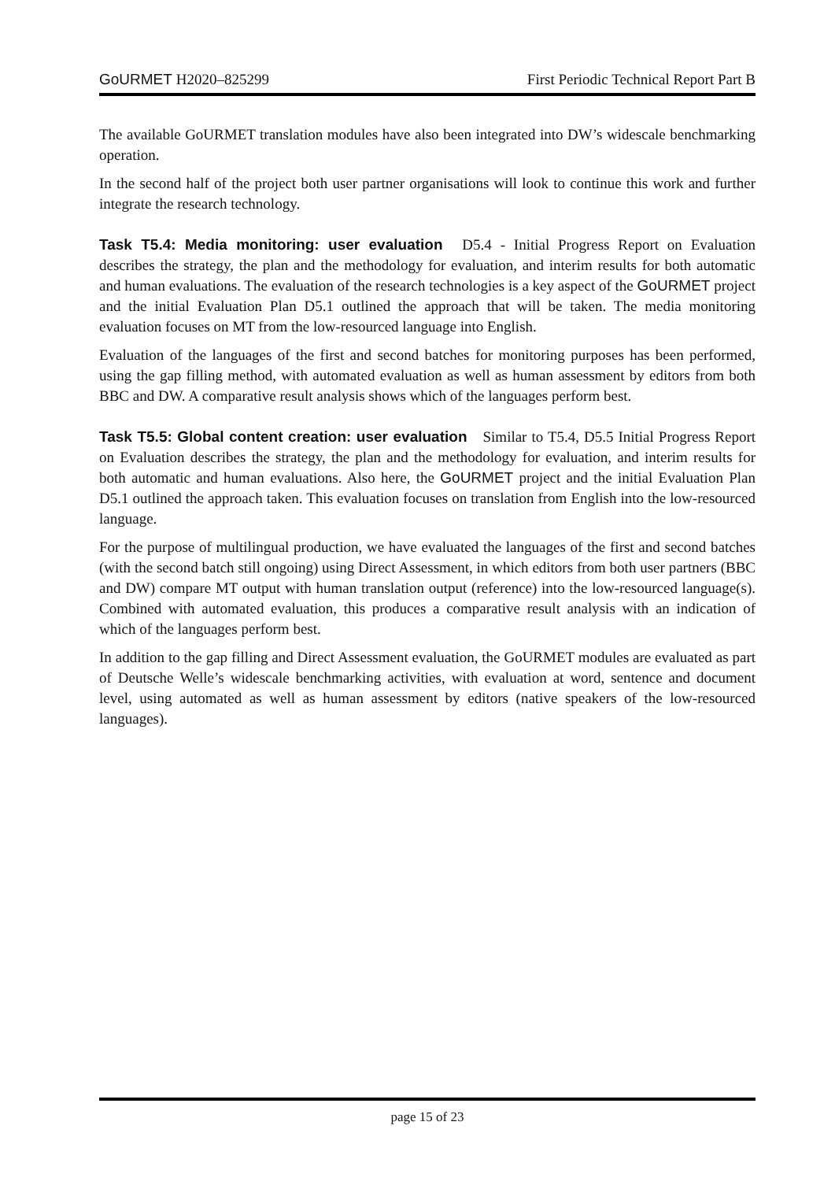GoURMET H2020–825299 First Periodic Technical Report Part B
The available GoURMET translation modules have also been integrated into DW’s widescale benchmarking operation.
In the second half of the project both user partner organisations will look to continue this work and further integrate the research technology.
Task T5.4: Media monitoring: user evaluation D5.4 - Initial Progress Report on Evaluation describes the strategy, the plan and the methodology for evaluation, and interim results for both automatic and human evaluations. The evaluation of the research technologies is a key aspect of the GoURMET project and the initial Evaluation Plan D5.1 outlined the approach that will be taken. The media monitoring evaluation focuses on MT from the low-resourced language into English.
Evaluation of the languages of the first and second batches for monitoring purposes has been performed, using the gap filling method, with automated evaluation as well as human assessment by editors from both BBC and DW. A comparative result analysis shows which of the languages perform best.
Task T5.5: Global content creation: user evaluation Similar to T5.4, D5.5 Initial Progress Report on Evaluation describes the strategy, the plan and the methodology for evaluation, and interim results for both automatic and human evaluations. Also here, the GoURMET project and the initial Evaluation Plan D5.1 outlined the approach taken. This evaluation focuses on translation from English into the low-resourced language.
For the purpose of multilingual production, we have evaluated the languages of the first and second batches (with the second batch still ongoing) using Direct Assessment, in which editors from both user partners (BBC and DW) compare MT output with human translation output (reference) into the low-resourced language(s). Combined with automated evaluation, this produces a comparative result analysis with an indication of which of the languages perform best.
In addition to the gap filling and Direct Assessment evaluation, the GoURMET modules are evaluated as part of Deutsche Welle’s widescale benchmarking activities, with evaluation at word, sentence and document level, using automated as well as human assessment by editors (native speakers of the low-resourced languages).
page 15 of 23